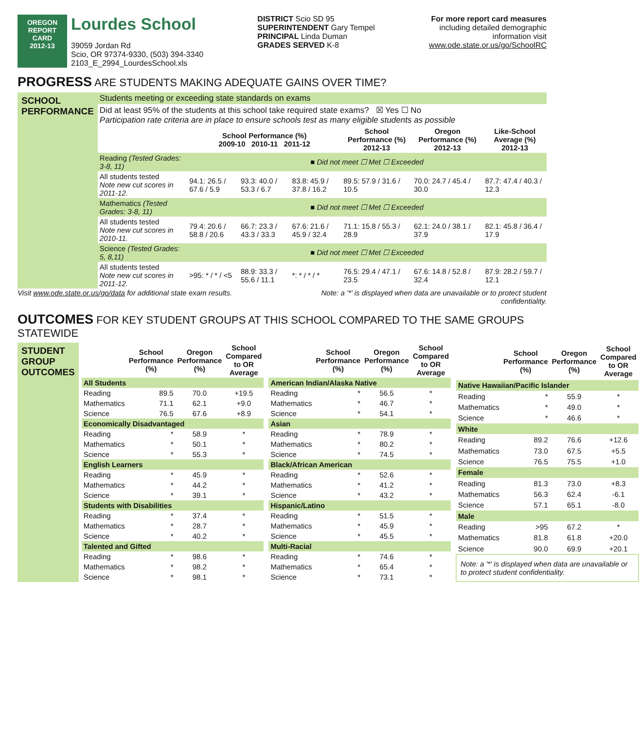OREGON
REPORT CARD
2012-13
Lourdes School
39059 Jordan Rd
Scio, OR 97374-9330, (503) 394-3340
2103_E_2994_LourdesSchool.xls
DISTRICT Scio SD 95
SUPERINTENDENT Gary Tempel
PRINCIPAL Linda Duman
GRADES SERVED K-8
For more report card measures
including detailed demographic
information visit
www.ode.state.or.us/go/SchoolRC
PROGRESS ARE STUDENTS MAKING ADEQUATE GAINS OVER TIME?
| SCHOOL PERFORMANCE | Students meeting or exceeding state standards on exams | | | | | | |
| | Did at least 95% of the students at this school take required state exams? ☒ Yes ☐ No Participation rate criteria are in place to ensure schools test as many eligible students as possible | | | | | | |
| | | School Performance (%) 2009-10 2010-11 2011-12 | | | School Performance (%) 2012-13 | Oregon Performance (%) 2012-13 | Like-School Average (%) 2012-13 |
| | Reading (Tested Grades: 3-8, 11) | ■ Did not meet ☐ Met ☐ Exceeded | | | | | |
| | All students tested Note new cut scores in 2011-12. | 94.1: 26.5 / 67.6 / 5.9 | 93.3: 40.0 / 53.3 / 6.7 | 83.8: 45.9 / 37.8 / 16.2 | 89.5: 57.9 / 31.6 / 10.5 | 70.0: 24.7 / 45.4 / 30.0 | 87.7: 47.4 / 40.3 / 12.3 |
| | Mathematics (Tested Grades: 3-8, 11) | ■ Did not meet ☐ Met ☐ Exceeded | | | | | |
| | All students tested Note new cut scores in 2010-11. | 79.4: 20.6 / 58.8 / 20.6 | 66.7: 23.3 / 43.3 / 33.3 | 67.6: 21.6 / 45.9 / 32.4 | 71.1: 15.8 / 55.3 / 28.9 | 62.1: 24.0 / 38.1 / 37.9 | 82.1: 45.8 / 36.4 / 17.9 |
| | Science (Tested Grades: 5, 8,11) | ■ Did not meet ☐ Met ☐ Exceeded | | | | | |
| | All students tested Note new cut scores in 2011-12. | >95: * / * / <5 | 88.9: 33.3 / 55.6 / 11.1 | *: * / * / * | 76.5: 29.4 / 47.1 / 23.5 | 67.6: 14.8 / 52.8 / 32.4 | 87.9: 28.2 / 59.7 / 12.1 |
Visit www.ode.state.or.us/go/data for additional state exam results. Note: a '*' is displayed when data are unavailable or to protect student
confidentiality.
OUTCOMES FOR KEY STUDENT GROUPS AT THIS SCHOOL COMPARED TO THE SAME GROUPS STATEWIDE
STUDENT
GROUP
OUTCOMES
| | School Performance (%) | Oregon Performance (%) | School Compared to OR Average |
| --- | --- | --- | --- |
| All Students | | | |
| Reading | 89.5 | 70.0 | +19.5 |
| Mathematics | 71.1 | 62.1 | +9.0 |
| Science | 76.5 | 67.6 | +8.9 |
| Economically Disadvantaged | | | |
| Reading | * | 58.9 | * |
| Mathematics | * | 50.1 | * |
| Science | * | 55.3 | * |
| English Learners | | | |
| Reading | * | 45.9 | * |
| Mathematics | * | 44.2 | * |
| Science | * | 39.1 | * |
| Students with Disabilities | | | |
| Reading | * | 37.4 | * |
| Mathematics | * | 28.7 | * |
| Science | * | 40.2 | * |
| Talented and Gifted | | | |
| Reading | * | 98.6 | * |
| Mathematics | * | 98.2 | * |
| Science | * | 98.1 | * |
| | School Performance (%) | Oregon Performance (%) | School Compared to OR Average |
| --- | --- | --- | --- |
| American Indian/Alaska Native | | | |
| Reading | * | 56.5 | * |
| Mathematics | * | 46.7 | * |
| Science | * | 54.1 | * |
| Asian | | | |
| Reading | * | 78.9 | * |
| Mathematics | * | 80.2 | * |
| Science | * | 74.5 | * |
| Black/African American | | | |
| Reading | * | 52.6 | * |
| Mathematics | * | 41.2 | * |
| Science | * | 43.2 | * |
| Hispanic/Latino | | | |
| Reading | * | 51.5 | * |
| Mathematics | * | 45.9 | * |
| Science | * | 45.5 | * |
| Multi-Racial | | | |
| Reading | * | 74.6 | * |
| Mathematics | * | 65.4 | * |
| Science | * | 73.1 | * |
| | School Performance (%) | Oregon Performance (%) | School Compared to OR Average |
| --- | --- | --- | --- |
| Native Hawaiian/Pacific Islander | | | |
| Reading | * | 55.9 | * |
| Mathematics | * | 49.0 | * |
| Science | * | 46.6 | * |
| White | | | |
| Reading | 89.2 | 76.6 | +12.6 |
| Mathematics | 73.0 | 67.5 | +5.5 |
| Science | 76.5 | 75.5 | +1.0 |
| Female | | | |
| Reading | 81.3 | 73.0 | +8.3 |
| Mathematics | 56.3 | 62.4 | -6.1 |
| Science | 57.1 | 65.1 | -8.0 |
| Male | | | |
| Reading | >95 | 67.2 | * |
| Mathematics | 81.8 | 61.8 | +20.0 |
| Science | 90.0 | 69.9 | +20.1 |
| Note: a '*' is displayed when data are unavailable or to protect student confidentiality. | | | |